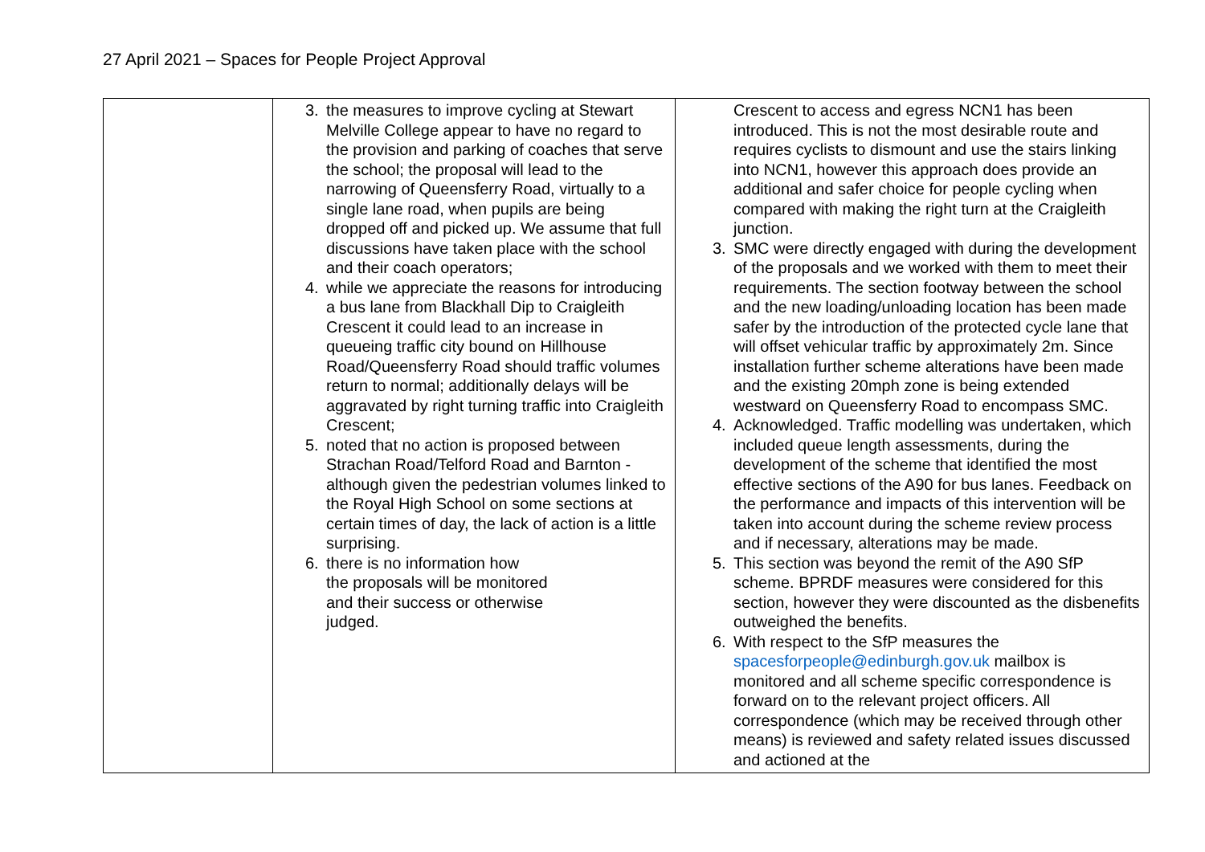27 April 2021 – Spaces for People Project Approval
| | 3. the measures to improve cycling at Stewart Melville College appear to have no regard to the provision and parking of coaches that serve the school; the proposal will lead to the narrowing of Queensferry Road, virtually to a single lane road, when pupils are being dropped off and picked up. We assume that full discussions have taken place with the school and their coach operators; 4. while we appreciate the reasons for introducing a bus lane from Blackhall Dip to Craigleith Crescent it could lead to an increase in queueing traffic city bound on Hillhouse Road/Queensferry Road should traffic volumes return to normal; additionally delays will be aggravated by right turning traffic into Craigleith Crescent; 5. noted that no action is proposed between Strachan Road/Telford Road and Barnton - although given the pedestrian volumes linked to the Royal High School on some sections at certain times of day, the lack of action is a little surprising. 6. there is no information how the proposals will be monitored and their success or otherwise judged. | Crescent to access and egress NCN1 has been introduced. This is not the most desirable route and requires cyclists to dismount and use the stairs linking into NCN1, however this approach does provide an additional and safer choice for people cycling when compared with making the right turn at the Craigleith junction. 3. SMC were directly engaged with during the development of the proposals and we worked with them to meet their requirements. The section footway between the school and the new loading/unloading location has been made safer by the introduction of the protected cycle lane that will offset vehicular traffic by approximately 2m. Since installation further scheme alterations have been made and the existing 20mph zone is being extended westward on Queensferry Road to encompass SMC. 4. Acknowledged. Traffic modelling was undertaken, which included queue length assessments, during the development of the scheme that identified the most effective sections of the A90 for bus lanes. Feedback on the performance and impacts of this intervention will be taken into account during the scheme review process and if necessary, alterations may be made. 5. This section was beyond the remit of the A90 SfP scheme. BPRDF measures were considered for this section, however they were discounted as the disbenefits outweighed the benefits. 6. With respect to the SfP measures the spacesforpeople@edinburgh.gov.uk mailbox is monitored and all scheme specific correspondence is forward on to the relevant project officers. All correspondence (which may be received through other means) is reviewed and safety related issues discussed and actioned at the |